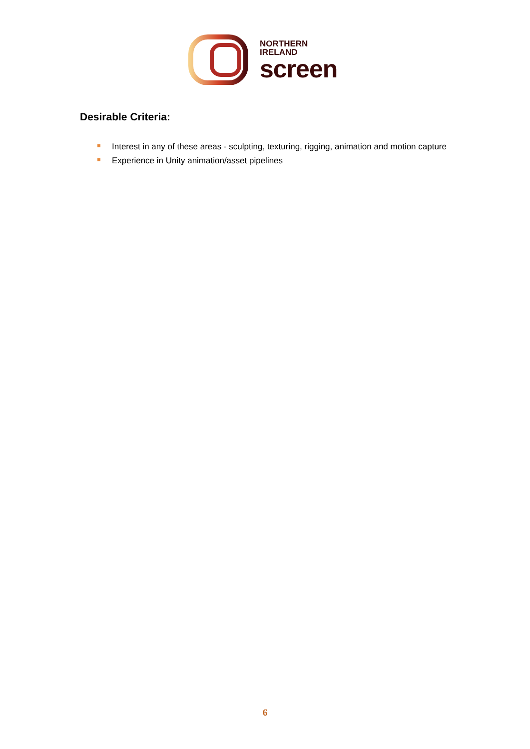NORTHERN IRELAND
screen
Desirable Criteria:
Interest in any of these areas - sculpting, texturing, rigging, animation and motion capture
Experience in Unity animation/asset pipelines
6